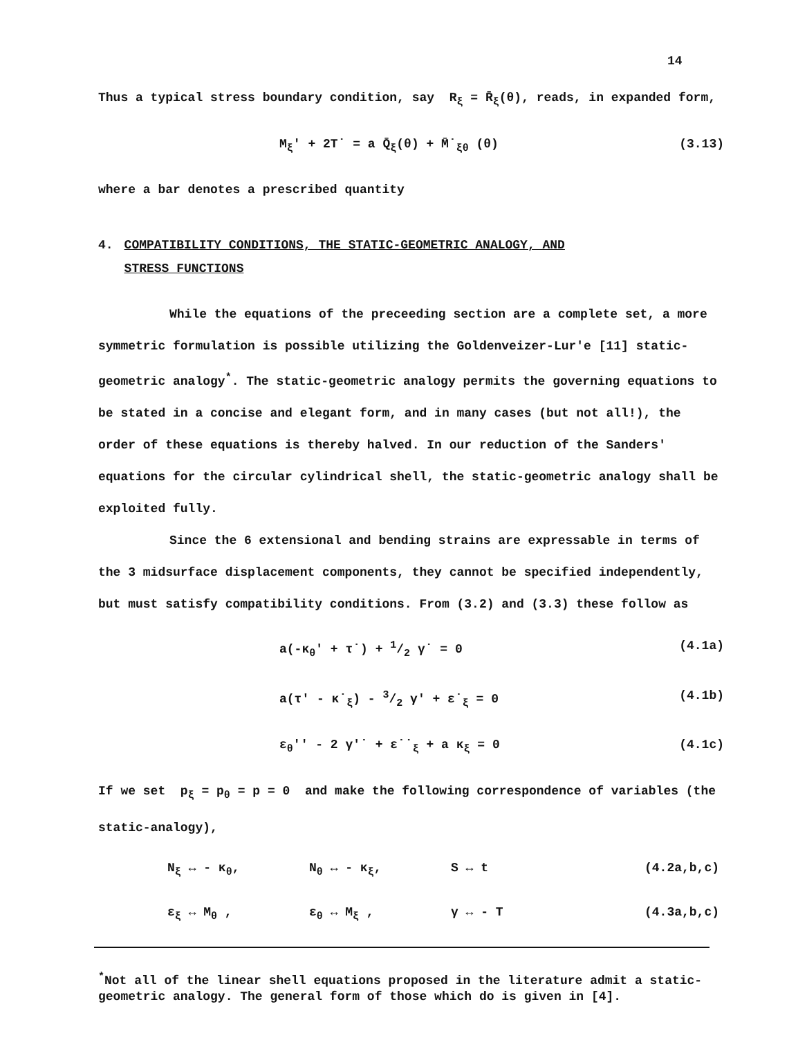14
Thus a typical stress boundary condition, say R<sub>ξ</sub> = R̄<sub>ξ</sub>(θ), reads, in expanded form,
M<sub>ξ</sub>' + 2T˙ = a Q̄<sub>ξ</sub>(θ) + M̄˙<sub>ξθ</sub> (θ) (3.13)
where a bar denotes a prescribed quantity
4. COMPATIBILITY CONDITIONS, THE STATIC-GEOMETRIC ANALOGY, AND
STRESS FUNCTIONS
While the equations of the preceeding section are a complete set, a more symmetric formulation is possible utilizing the Goldenveizer-Lur'e [11] static-geometric analogy<sup>*</sup>. The static-geometric analogy permits the governing equations to be stated in a concise and elegant form, and in many cases (but not all!), the order of these equations is thereby halved. In our reduction of the Sanders' equations for the circular cylindrical shell, the static-geometric analogy shall be exploited fully.
Since the 6 extensional and bending strains are expressable in terms of the 3 midsurface displacement components, they cannot be specified independently, but must satisfy compatibility conditions. From (3.2) and (3.3) these follow as
a(-κ<sub>θ</sub>' + τ˙) + 1/2 γ˙ = 0 (4.1a)
a(τ' - κ˙<sub>ξ</sub>) - 3/2 γ' + ε˙<sub>ξ</sub> = 0 (4.1b)
ε<sub>θ</sub>'' - 2 γ'˙ + ε˙˙<sub>ξ</sub> + a κ<sub>ξ</sub> = 0 (4.1c)
If we set p<sub>ξ</sub> = p<sub>θ</sub> = p = 0 and make the following correspondence of variables (the static-analogy),
N<sub>ξ</sub> ↔ - κ<sub>θ</sub>, N<sub>θ</sub> ↔ - κ<sub>ξ</sub>, S ↔ t (4.2a,b,c)
ε<sub>ξ</sub> ↔ M<sub>θ</sub> , ε<sub>θ</sub> ↔ M<sub>ξ</sub> , γ ↔ - T (4.3a,b,c)
<sup>*</sup> Not all of the linear shell equations proposed in the literature admit a static-geometric analogy. The general form of those which do is given in [4].